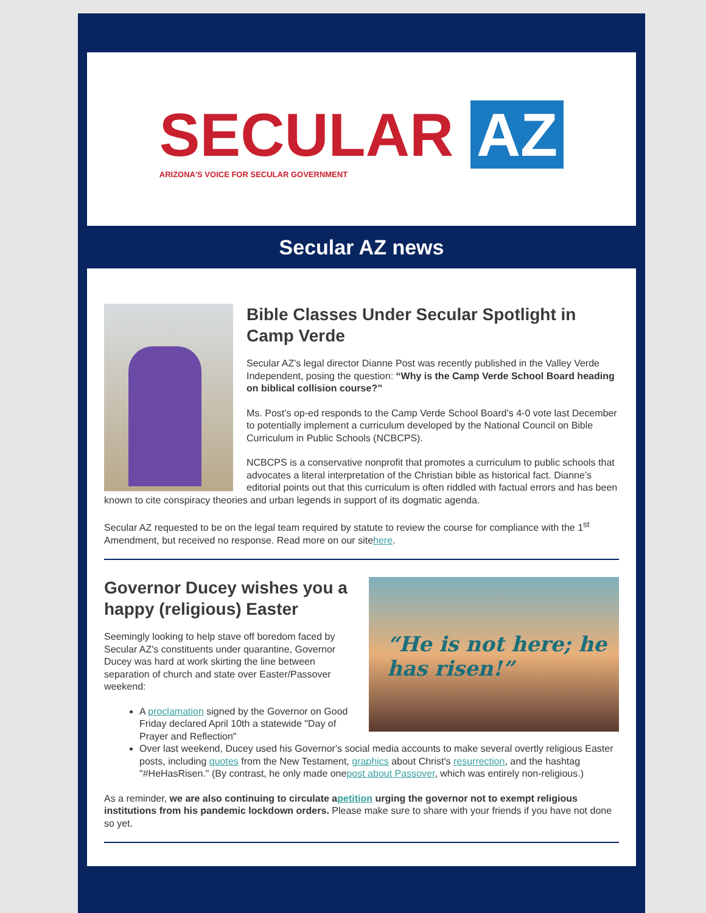SECULAR AZ
ARIZONA'S VOICE FOR SECULAR GOVERNMENT
Secular AZ news
Bible Classes Under Secular Spotlight in Camp Verde
Secular AZ's legal director Dianne Post was recently published in the Valley Verde Independent, posing the question: “Why is the Camp Verde School Board heading on biblical collision course?”
Ms. Post’s op-ed responds to the Camp Verde School Board’s 4-0 vote last December to potentially implement a curriculum developed by the National Council on Bible Curriculum in Public Schools (NCBCPS).
NCBCPS is a conservative nonprofit that promotes a curriculum to public schools that advocates a literal interpretation of the Christian bible as historical fact. Dianne’s editorial points out that this curriculum is often riddled with factual errors and has been known to cite conspiracy theories and urban legends in support of its dogmatic agenda.
Secular AZ requested to be on the legal team required by statute to review the course for compliance with the 1<sup>st</sup> Amendment, but received no response. Read more on our sitehere.
“He is not here; he has risen!”
Governor Ducey wishes you a happy (religious) Easter
Seemingly looking to help stave off boredom faced by Secular AZ's constituents under quarantine, Governor Ducey was hard at work skirting the line between separation of church and state over Easter/Passover weekend:
A proclamation signed by the Governor on Good Friday declared April 10th a statewide "Day of Prayer and Reflection"
Over last weekend, Ducey used his Governor's social media accounts to make several overtly religious Easter posts, including quotes from the New Testament, graphics about Christ's resurrection, and the hashtag "#HeHasRisen." (By contrast, he only made onepost about Passover, which was entirely non-religious.)
As a reminder, we are also continuing to circulate apetition urging the governor not to exempt religious institutions from his pandemic lockdown orders. Please make sure to share with your friends if you have not done so yet.